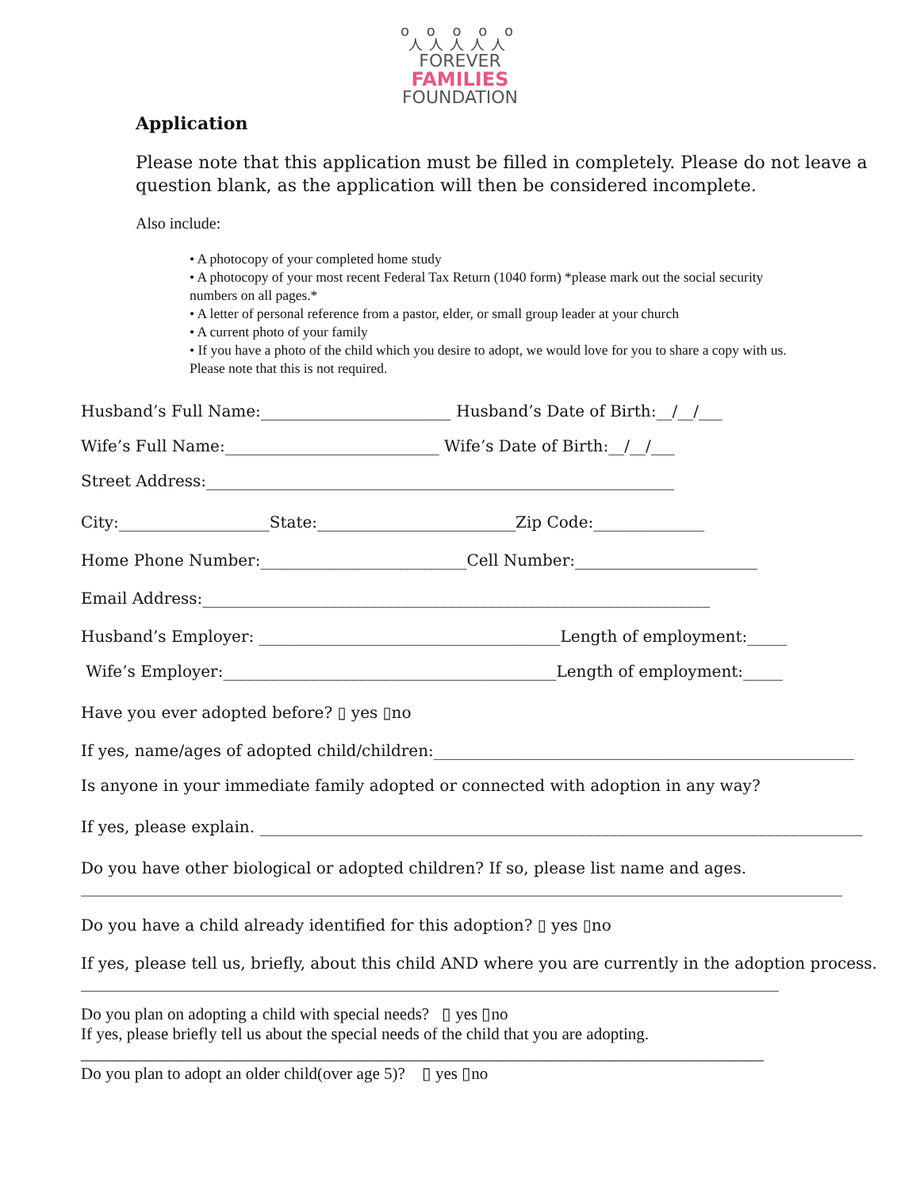o o o o o
人人人人人
FOREVER
FAMILIES
FOUNDATION
Application
Please note that this application must be filled in completely. Please do not leave a question blank, as the application will then be considered incomplete.
Also include:
• A photocopy of your completed home study
• A photocopy of your most recent Federal Tax Return (1040 form) *please mark out the social security numbers on all pages.*
• A letter of personal reference from a pastor, elder, or small group leader at your church
• A current photo of your family
• If you have a photo of the child which you desire to adopt, we would love for you to share a copy with us. Please note that this is not required.
Husband’s Full Name:________________________ Husband’s Date of Birth:__/__/___
Wife’s Full Name:___________________________ Wife’s Date of Birth:__/__/___
Street Address:___________________________________________________________
City:___________________State:_________________________Zip Code:______________
Home Phone Number:__________________________Cell Number:_______________________
Email Address:________________________________________________________________
Husband’s Employer: ______________________________________Length of employment:_____
Wife’s Employer:__________________________________________Length of employment:_____
Have you ever adopted before? ▯ yes ▯no
If yes, name/ages of adopted child/children:_____________________________________________________
Is anyone in your immediate family adopted or connected with adoption in any way?
If yes, please explain. ____________________________________________________________________________
Do you have other biological or adopted children? If so, please list name and ages.
________________________________________________________________________________________________
Do you have a child already identified for this adoption? ▯ yes ▯no
If yes, please tell us, briefly, about this child AND where you are currently in the adoption process.
________________________________________________________________________________________
Do you plan on adopting a child with special needs? ▯ yes ▯no
If yes, please briefly tell us about the special needs of the child that you are adopting.
__________________________________________________________________________________
Do you plan to adopt an older child(over age 5)? ▯ yes ▯no